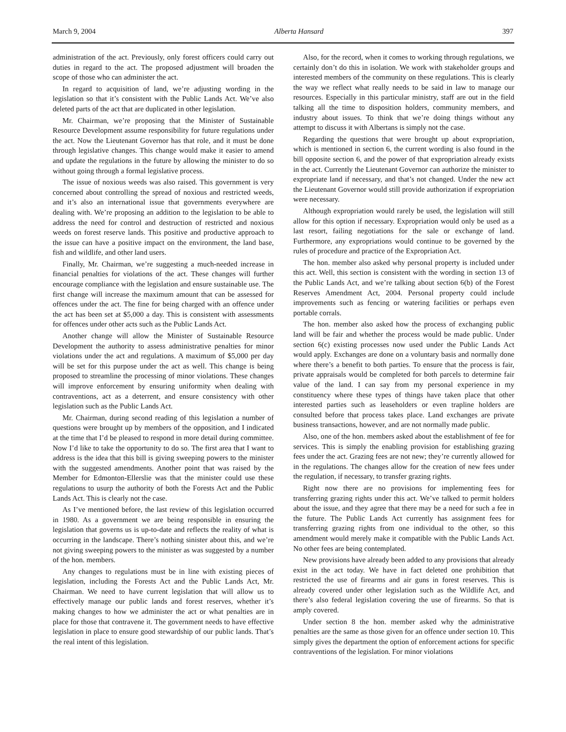March 9, 2004 Alberta Hansard 397
administration of the act. Previously, only forest officers could carry out duties in regard to the act. The proposed adjustment will broaden the scope of those who can administer the act.
In regard to acquisition of land, we’re adjusting wording in the legislation so that it’s consistent with the Public Lands Act. We’ve also deleted parts of the act that are duplicated in other legislation.
Mr. Chairman, we’re proposing that the Minister of Sustainable Resource Development assume responsibility for future regulations under the act. Now the Lieutenant Governor has that role, and it must be done through legislative changes. This change would make it easier to amend and update the regulations in the future by allowing the minister to do so without going through a formal legislative process.
The issue of noxious weeds was also raised. This government is very concerned about controlling the spread of noxious and restricted weeds, and it’s also an international issue that governments everywhere are dealing with. We’re proposing an addition to the legislation to be able to address the need for control and destruction of restricted and noxious weeds on forest reserve lands. This positive and productive approach to the issue can have a positive impact on the environment, the land base, fish and wildlife, and other land users.
Finally, Mr. Chairman, we’re suggesting a much-needed increase in financial penalties for violations of the act. These changes will further encourage compliance with the legislation and ensure sustainable use. The first change will increase the maximum amount that can be assessed for offences under the act. The fine for being charged with an offence under the act has been set at $5,000 a day. This is consistent with assessments for offences under other acts such as the Public Lands Act.
Another change will allow the Minister of Sustainable Resource Development the authority to assess administrative penalties for minor violations under the act and regulations. A maximum of $5,000 per day will be set for this purpose under the act as well. This change is being proposed to streamline the processing of minor violations. These changes will improve enforcement by ensuring uniformity when dealing with contraventions, act as a deterrent, and ensure consistency with other legislation such as the Public Lands Act.
Mr. Chairman, during second reading of this legislation a number of questions were brought up by members of the opposition, and I indicated at the time that I’d be pleased to respond in more detail during committee. Now I’d like to take the opportunity to do so. The first area that I want to address is the idea that this bill is giving sweeping powers to the minister with the suggested amendments. Another point that was raised by the Member for Edmonton-Ellerslie was that the minister could use these regulations to usurp the authority of both the Forests Act and the Public Lands Act. This is clearly not the case.
As I’ve mentioned before, the last review of this legislation occurred in 1980. As a government we are being responsible in ensuring the legislation that governs us is up-to-date and reflects the reality of what is occurring in the landscape. There’s nothing sinister about this, and we’re not giving sweeping powers to the minister as was suggested by a number of the hon. members.
Any changes to regulations must be in line with existing pieces of legislation, including the Forests Act and the Public Lands Act, Mr. Chairman. We need to have current legislation that will allow us to effectively manage our public lands and forest reserves, whether it’s making changes to how we administer the act or what penalties are in place for those that contravene it. The government needs to have effective legislation in place to ensure good stewardship of our public lands. That’s the real intent of this legislation.
Also, for the record, when it comes to working through regulations, we certainly don’t do this in isolation. We work with stakeholder groups and interested members of the community on these regulations. This is clearly the way we reflect what really needs to be said in law to manage our resources. Especially in this particular ministry, staff are out in the field talking all the time to disposition holders, community members, and industry about issues. To think that we’re doing things without any attempt to discuss it with Albertans is simply not the case.
Regarding the questions that were brought up about expropriation, which is mentioned in section 6, the current wording is also found in the bill opposite section 6, and the power of that expropriation already exists in the act. Currently the Lieutenant Governor can authorize the minister to expropriate land if necessary, and that’s not changed. Under the new act the Lieutenant Governor would still provide authorization if expropriation were necessary.
Although expropriation would rarely be used, the legislation will still allow for this option if necessary. Expropriation would only be used as a last resort, failing negotiations for the sale or exchange of land. Furthermore, any expropriations would continue to be governed by the rules of procedure and practice of the Expropriation Act.
The hon. member also asked why personal property is included under this act. Well, this section is consistent with the wording in section 13 of the Public Lands Act, and we’re talking about section 6(b) of the Forest Reserves Amendment Act, 2004. Personal property could include improvements such as fencing or watering facilities or perhaps even portable corrals.
The hon. member also asked how the process of exchanging public land will be fair and whether the process would be made public. Under section 6(c) existing processes now used under the Public Lands Act would apply. Exchanges are done on a voluntary basis and normally done where there’s a benefit to both parties. To ensure that the process is fair, private appraisals would be completed for both parcels to determine fair value of the land. I can say from my personal experience in my constituency where these types of things have taken place that other interested parties such as leaseholders or even trapline holders are consulted before that process takes place. Land exchanges are private business transactions, however, and are not normally made public.
Also, one of the hon. members asked about the establishment of fee for services. This is simply the enabling provision for establishing grazing fees under the act. Grazing fees are not new; they’re currently allowed for in the regulations. The changes allow for the creation of new fees under the regulation, if necessary, to transfer grazing rights.
Right now there are no provisions for implementing fees for transferring grazing rights under this act. We’ve talked to permit holders about the issue, and they agree that there may be a need for such a fee in the future. The Public Lands Act currently has assignment fees for transferring grazing rights from one individual to the other, so this amendment would merely make it compatible with the Public Lands Act. No other fees are being contemplated.
New provisions have already been added to any provisions that already exist in the act today. We have in fact deleted one prohibition that restricted the use of firearms and air guns in forest reserves. This is already covered under other legislation such as the Wildlife Act, and there’s also federal legislation covering the use of firearms. So that is amply covered.
Under section 8 the hon. member asked why the administrative penalties are the same as those given for an offence under section 10. This simply gives the department the option of enforcement actions for specific contraventions of the legislation. For minor violations